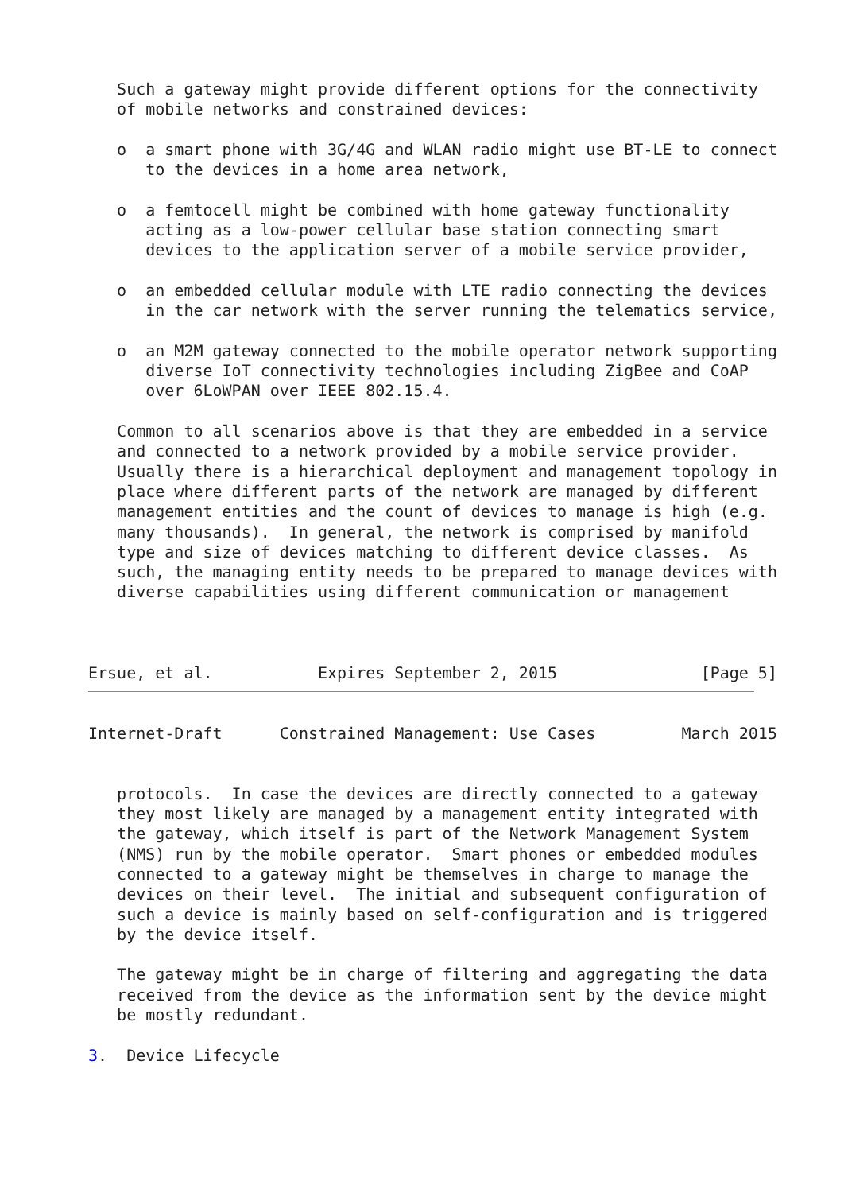Such a gateway might provide different options for the connectivity
   of mobile networks and constrained devices:

   o  a smart phone with 3G/4G and WLAN radio might use BT-LE to connect
      to the devices in a home area network,

   o  a femtocell might be combined with home gateway functionality
      acting as a low-power cellular base station connecting smart
      devices to the application server of a mobile service provider,

   o  an embedded cellular module with LTE radio connecting the devices
      in the car network with the server running the telematics service,

   o  an M2M gateway connected to the mobile operator network supporting
      diverse IoT connectivity technologies including ZigBee and CoAP
      over 6LoWPAN over IEEE 802.15.4.

   Common to all scenarios above is that they are embedded in a service
   and connected to a network provided by a mobile service provider.
   Usually there is a hierarchical deployment and management topology in
   place where different parts of the network are managed by different
   management entities and the count of devices to manage is high (e.g.
   many thousands).  In general, the network is comprised by manifold
   type and size of devices matching to different device classes.  As
   such, the managing entity needs to be prepared to manage devices with
   diverse capabilities using different communication or management



Ersue, et al.           Expires September 2, 2015               [Page 5]
Internet-Draft      Constrained Management: Use Cases         March 2015


   protocols.  In case the devices are directly connected to a gateway
   they most likely are managed by a management entity integrated with
   the gateway, which itself is part of the Network Management System
   (NMS) run by the mobile operator.  Smart phones or embedded modules
   connected to a gateway might be themselves in charge to manage the
   devices on their level.  The initial and subsequent configuration of
   such a device is mainly based on self-configuration and is triggered
   by the device itself.

   The gateway might be in charge of filtering and aggregating the data
   received from the device as the information sent by the device might
   be mostly redundant.

3.  Device Lifecycle